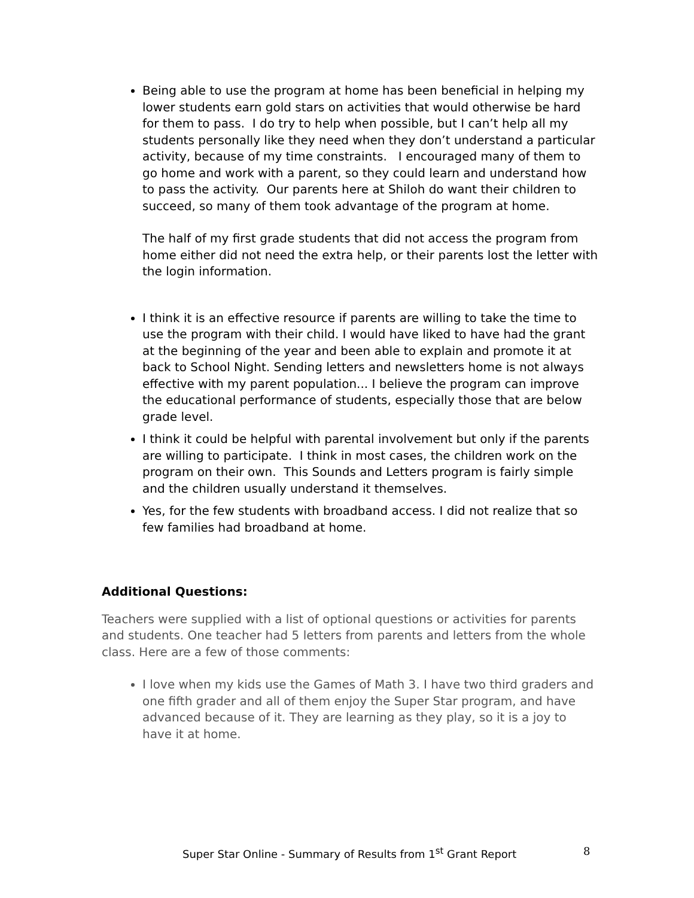Being able to use the program at home has been beneficial in helping my lower students earn gold stars on activities that would otherwise be hard for them to pass. I do try to help when possible, but I can’t help all my students personally like they need when they don’t understand a particular activity, because of my time constraints. I encouraged many of them to go home and work with a parent, so they could learn and understand how to pass the activity. Our parents here at Shiloh do want their children to succeed, so many of them took advantage of the program at home.
The half of my first grade students that did not access the program from home either did not need the extra help, or their parents lost the letter with the login information.
I think it is an effective resource if parents are willing to take the time to use the program with their child. I would have liked to have had the grant at the beginning of the year and been able to explain and promote it at back to School Night. Sending letters and newsletters home is not always effective with my parent population... I believe the program can improve the educational performance of students, especially those that are below grade level.
I think it could be helpful with parental involvement but only if the parents are willing to participate. I think in most cases, the children work on the program on their own. This Sounds and Letters program is fairly simple and the children usually understand it themselves.
Yes, for the few students with broadband access. I did not realize that so few families had broadband at home.
Additional Questions:
Teachers were supplied with a list of optional questions or activities for parents and students. One teacher had 5 letters from parents and letters from the whole class. Here are a few of those comments:
I love when my kids use the Games of Math 3. I have two third graders and one fifth grader and all of them enjoy the Super Star program, and have advanced because of it. They are learning as they play, so it is a joy to have it at home.
Super Star Online - Summary of Results from 1<sup>st</sup> Grant Report 8